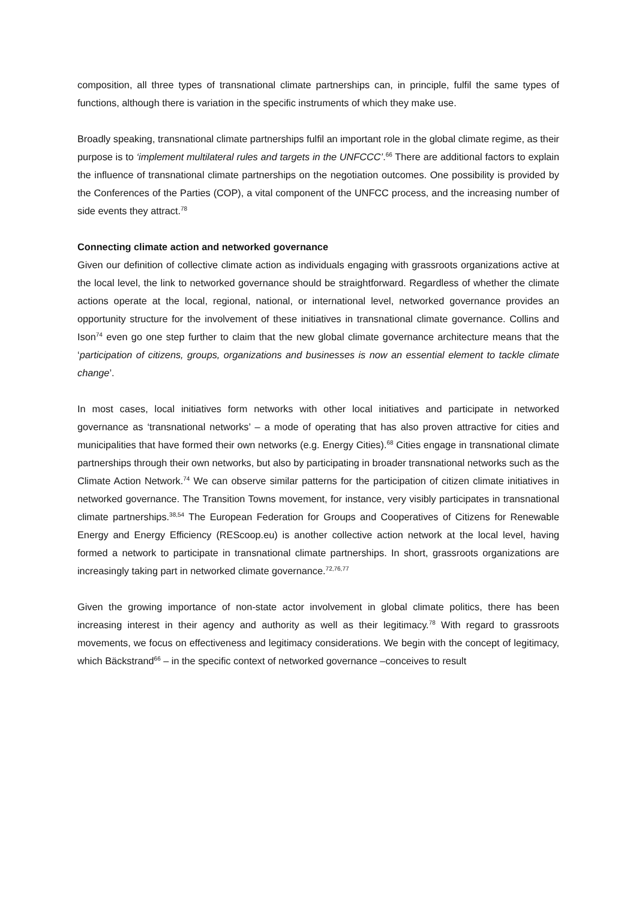composition, all three types of transnational climate partnerships can, in principle, fulfil the same types of functions, although there is variation in the specific instruments of which they make use.
Broadly speaking, transnational climate partnerships fulfil an important role in the global climate regime, as their purpose is to ‘implement multilateral rules and targets in the UNFCCC’.<sup>66</sup> There are additional factors to explain the influence of transnational climate partnerships on the negotiation outcomes. One possibility is provided by the Conferences of the Parties (COP), a vital component of the UNFCC process, and the increasing number of side events they attract.<sup>78</sup>
Connecting climate action and networked governance
Given our definition of collective climate action as individuals engaging with grassroots organizations active at the local level, the link to networked governance should be straightforward. Regardless of whether the climate actions operate at the local, regional, national, or international level, networked governance provides an opportunity structure for the involvement of these initiatives in transnational climate governance. Collins and Ison<sup>74</sup> even go one step further to claim that the new global climate governance architecture means that the ‘participation of citizens, groups, organizations and businesses is now an essential element to tackle climate change’.
In most cases, local initiatives form networks with other local initiatives and participate in networked governance as ‘transnational networks’ – a mode of operating that has also proven attractive for cities and municipalities that have formed their own networks (e.g. Energy Cities).<sup>68</sup> Cities engage in transnational climate partnerships through their own networks, but also by participating in broader transnational networks such as the Climate Action Network.<sup>74</sup> We can observe similar patterns for the participation of citizen climate initiatives in networked governance. The Transition Towns movement, for instance, very visibly participates in transnational climate partnerships.<sup>38,54</sup> The European Federation for Groups and Cooperatives of Citizens for Renewable Energy and Energy Efficiency (REScoop.eu) is another collective action network at the local level, having formed a network to participate in transnational climate partnerships. In short, grassroots organizations are increasingly taking part in networked climate governance.<sup>72,76,77</sup>
Given the growing importance of non-state actor involvement in global climate politics, there has been increasing interest in their agency and authority as well as their legitimacy.<sup>78</sup> With regard to grassroots movements, we focus on effectiveness and legitimacy considerations. We begin with the concept of legitimacy, which Bäckstrand<sup>66</sup> – in the specific context of networked governance –conceives to result